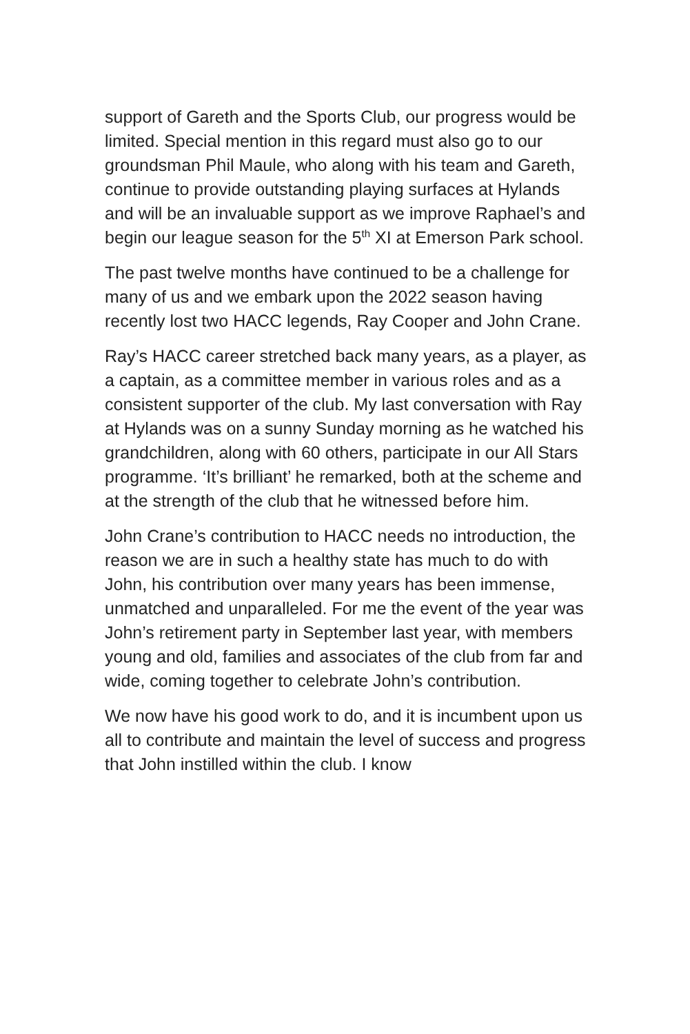support of Gareth and the Sports Club, our progress would be limited. Special mention in this regard must also go to our groundsman Phil Maule, who along with his team and Gareth, continue to provide outstanding playing surfaces at Hylands and will be an invaluable support as we improve Raphael’s and begin our league season for the 5<sup>th</sup> XI at Emerson Park school.
The past twelve months have continued to be a challenge for many of us and we embark upon the 2022 season having recently lost two HACC legends, Ray Cooper and John Crane.
Ray’s HACC career stretched back many years, as a player, as a captain, as a committee member in various roles and as a consistent supporter of the club. My last conversation with Ray at Hylands was on a sunny Sunday morning as he watched his grandchildren, along with 60 others, participate in our All Stars programme. ‘It’s brilliant’ he remarked, both at the scheme and at the strength of the club that he witnessed before him.
John Crane’s contribution to HACC needs no introduction, the reason we are in such a healthy state has much to do with John, his contribution over many years has been immense, unmatched and unparalleled. For me the event of the year was John’s retirement party in September last year, with members young and old, families and associates of the club from far and wide, coming together to celebrate John’s contribution.
We now have his good work to do, and it is incumbent upon us all to contribute and maintain the level of success and progress that John instilled within the club. I know